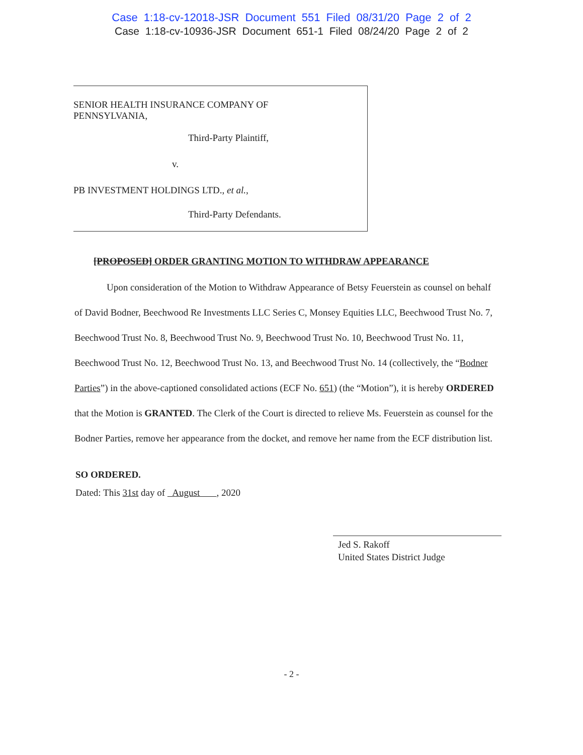Case 1:18-cv-12018-JSR Document 551 Filed 08/31/20 Page 2 of 2
Case 1:18-cv-10936-JSR Document 651-1 Filed 08/24/20 Page 2 of 2
SENIOR HEALTH INSURANCE COMPANY OF
PENNSYLVANIA,
Third-Party Plaintiff,
v.
PB INVESTMENT HOLDINGS LTD., et al.,
Third-Party Defendants.
[PROPOSED] ORDER GRANTING MOTION TO WITHDRAW APPEARANCE
Upon consideration of the Motion to Withdraw Appearance of Betsy Feuerstein as counsel on behalf of David Bodner, Beechwood Re Investments LLC Series C, Monsey Equities LLC, Beechwood Trust No. 7, Beechwood Trust No. 8, Beechwood Trust No. 9, Beechwood Trust No. 10, Beechwood Trust No. 11, Beechwood Trust No. 12, Beechwood Trust No. 13, and Beechwood Trust No. 14 (collectively, the “Bodner Parties”) in the above-captioned consolidated actions (ECF No. 651) (the “Motion”), it is hereby ORDERED that the Motion is GRANTED. The Clerk of the Court is directed to relieve Ms. Feuerstein as counsel for the Bodner Parties, remove her appearance from the docket, and remove her name from the ECF distribution list.
SO ORDERED.
Dated: This 31st day of August , 2020
Jed S. Rakoff
United States District Judge
- 2 -